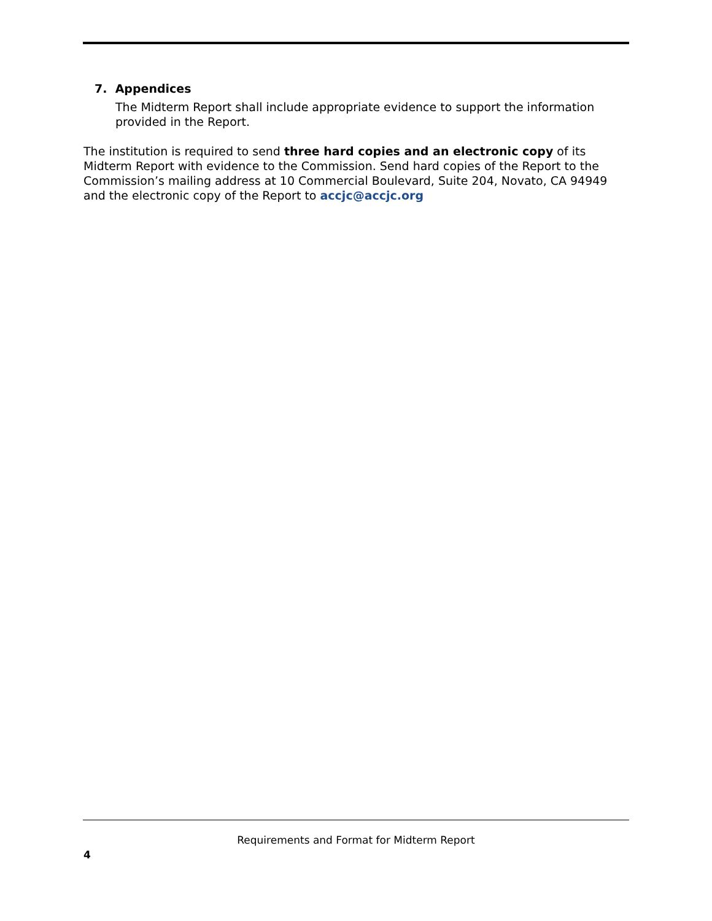7. Appendices
The Midterm Report shall include appropriate evidence to support the information provided in the Report.
The institution is required to send three hard copies and an electronic copy of its Midterm Report with evidence to the Commission. Send hard copies of the Report to the Commission’s mailing address at 10 Commercial Boulevard, Suite 204, Novato, CA 94949 and the electronic copy of the Report to accjc@accjc.org
Requirements and Format for Midterm Report
4